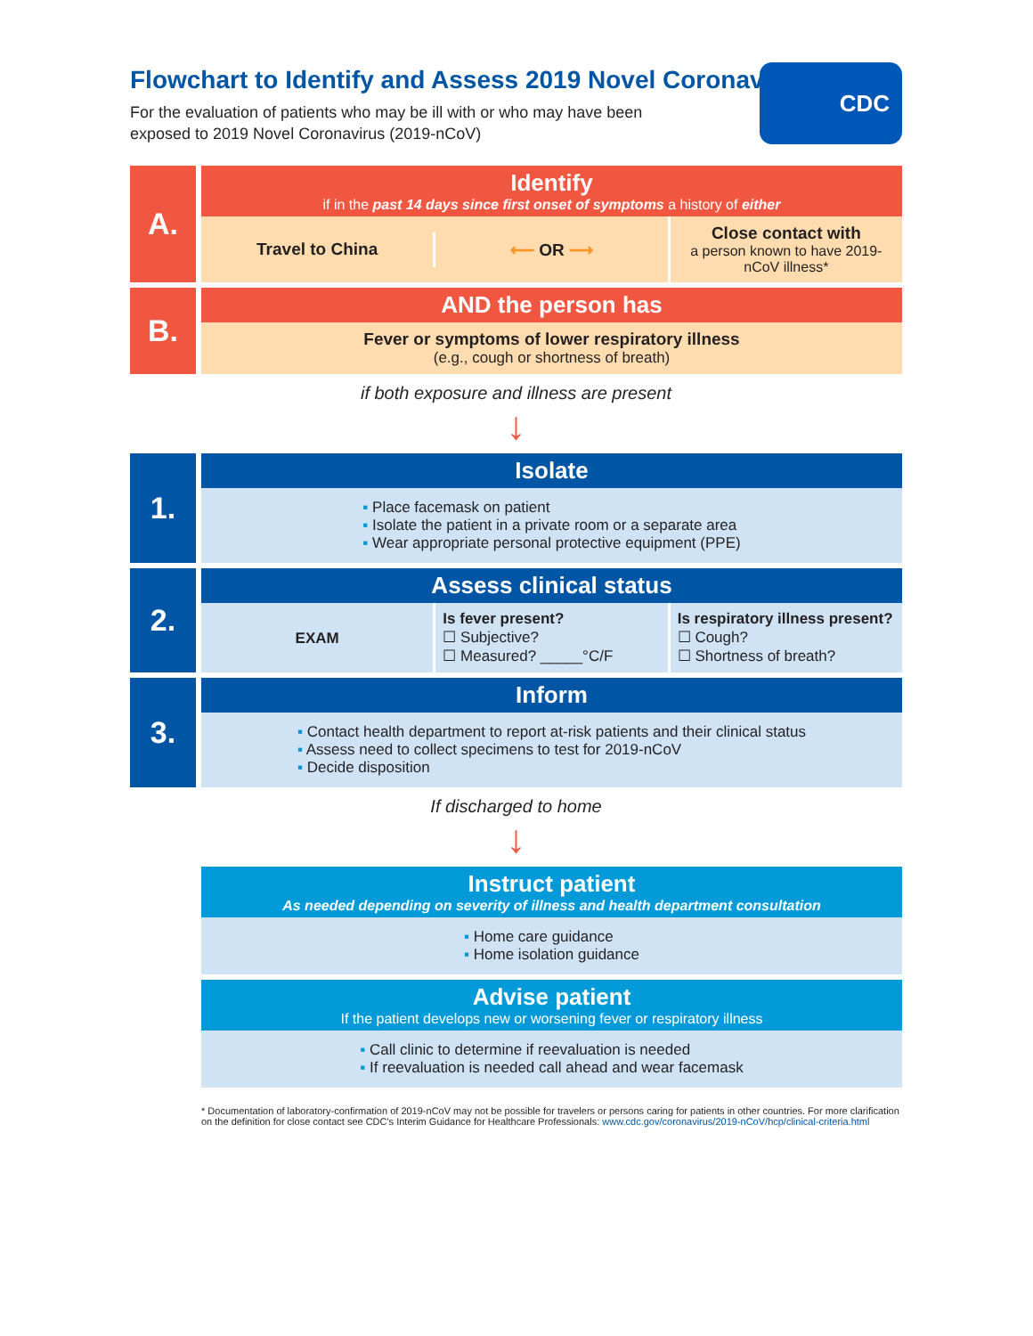Flowchart to Identify and Assess 2019 Novel Coronavirus
For the evaluation of patients who may be ill with or who may have been exposed to 2019 Novel Coronavirus (2019-nCoV)
CDC
A.
Identify
if in the past 14 days since first onset of symptoms a history of either
Travel to China ⟵ OR ⟶
Close contact with
a person known to have 2019-nCoV illness*
B.
AND the person has
Fever or symptoms of lower respiratory illness
(e.g., cough or shortness of breath)
if both exposure and illness are present
↓
1.
Isolate
▪ Place facemask on patient
▪ Isolate the patient in a private room or a separate area
▪ Wear appropriate personal protective equipment (PPE)
2.
Assess clinical status
EXAM
Is fever present?
☐ Subjective?
☐ Measured? _____°C/F
Is respiratory illness present?
☐ Cough?
☐ Shortness of breath?
3.
Inform
▪ Contact health department to report at-risk patients and their clinical status
▪ Assess need to collect specimens to test for 2019-nCoV
▪ Decide disposition
If discharged to home
↓
Instruct patient
As needed depending on severity of illness and health department consultation
▪ Home care guidance
▪ Home isolation guidance
Advise patient
If the patient develops new or worsening fever or respiratory illness
▪ Call clinic to determine if reevaluation is needed
▪ If reevaluation is needed call ahead and wear facemask
* Documentation of laboratory-confirmation of 2019-nCoV may not be possible for travelers or persons caring for patients in other countries. For more clarification on the definition for close contact see CDC's Interim Guidance for Healthcare Professionals: www.cdc.gov/coronavirus/2019-nCoV/hcp/clinical-criteria.html